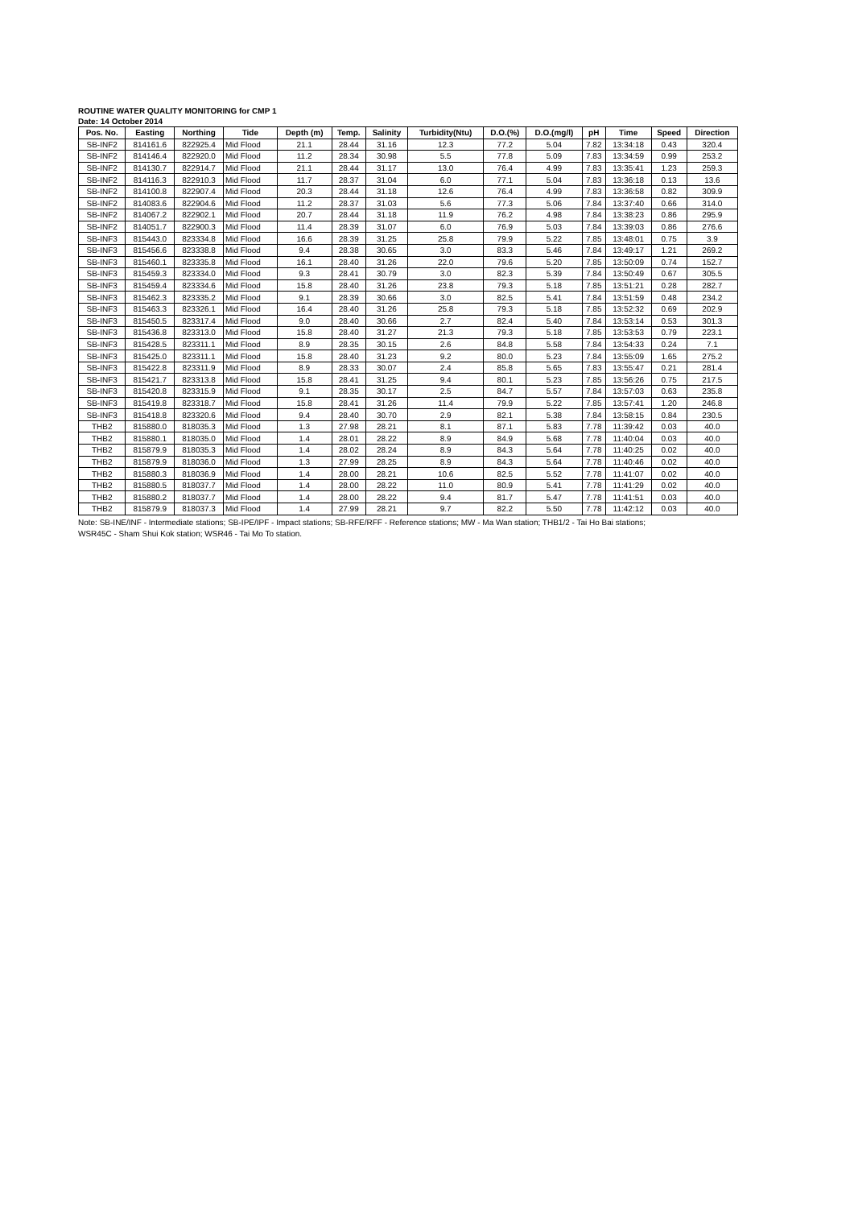ROUTINE WATER QUALITY MONITORING for CMP 1
Date: 14 October 2014
| Pos. No. | Easting | Northing | Tide | Depth (m) | Temp. | Salinity | Turbidity(Ntu) | D.O.(%) | D.O.(mg/l) | pH | Time | Speed | Direction |
| --- | --- | --- | --- | --- | --- | --- | --- | --- | --- | --- | --- | --- | --- |
| SB-INF2 | 814161.6 | 822925.4 | Mid Flood | 21.1 | 28.44 | 31.16 | 12.3 | 77.2 | 5.04 | 7.82 | 13:34:18 | 0.43 | 320.4 |
| SB-INF2 | 814146.4 | 822920.0 | Mid Flood | 11.2 | 28.34 | 30.98 | 5.5 | 77.8 | 5.09 | 7.83 | 13:34:59 | 0.99 | 253.2 |
| SB-INF2 | 814130.7 | 822914.7 | Mid Flood | 21.1 | 28.44 | 31.17 | 13.0 | 76.4 | 4.99 | 7.83 | 13:35:41 | 1.23 | 259.3 |
| SB-INF2 | 814116.3 | 822910.3 | Mid Flood | 11.7 | 28.37 | 31.04 | 6.0 | 77.1 | 5.04 | 7.83 | 13:36:18 | 0.13 | 13.6 |
| SB-INF2 | 814100.8 | 822907.4 | Mid Flood | 20.3 | 28.44 | 31.18 | 12.6 | 76.4 | 4.99 | 7.83 | 13:36:58 | 0.82 | 309.9 |
| SB-INF2 | 814083.6 | 822904.6 | Mid Flood | 11.2 | 28.37 | 31.03 | 5.6 | 77.3 | 5.06 | 7.84 | 13:37:40 | 0.66 | 314.0 |
| SB-INF2 | 814067.2 | 822902.1 | Mid Flood | 20.7 | 28.44 | 31.18 | 11.9 | 76.2 | 4.98 | 7.84 | 13:38:23 | 0.86 | 295.9 |
| SB-INF2 | 814051.7 | 822900.3 | Mid Flood | 11.4 | 28.39 | 31.07 | 6.0 | 76.9 | 5.03 | 7.84 | 13:39:03 | 0.86 | 276.6 |
| SB-INF3 | 815443.0 | 823334.8 | Mid Flood | 16.6 | 28.39 | 31.25 | 25.8 | 79.9 | 5.22 | 7.85 | 13:48:01 | 0.75 | 3.9 |
| SB-INF3 | 815456.6 | 823338.8 | Mid Flood | 9.4 | 28.38 | 30.65 | 3.0 | 83.3 | 5.46 | 7.84 | 13:49:17 | 1.21 | 269.2 |
| SB-INF3 | 815460.1 | 823335.8 | Mid Flood | 16.1 | 28.40 | 31.26 | 22.0 | 79.6 | 5.20 | 7.85 | 13:50:09 | 0.74 | 152.7 |
| SB-INF3 | 815459.3 | 823334.0 | Mid Flood | 9.3 | 28.41 | 30.79 | 3.0 | 82.3 | 5.39 | 7.84 | 13:50:49 | 0.67 | 305.5 |
| SB-INF3 | 815459.4 | 823334.6 | Mid Flood | 15.8 | 28.40 | 31.26 | 23.8 | 79.3 | 5.18 | 7.85 | 13:51:21 | 0.28 | 282.7 |
| SB-INF3 | 815462.3 | 823335.2 | Mid Flood | 9.1 | 28.39 | 30.66 | 3.0 | 82.5 | 5.41 | 7.84 | 13:51:59 | 0.48 | 234.2 |
| SB-INF3 | 815463.3 | 823326.1 | Mid Flood | 16.4 | 28.40 | 31.26 | 25.8 | 79.3 | 5.18 | 7.85 | 13:52:32 | 0.69 | 202.9 |
| SB-INF3 | 815450.5 | 823317.4 | Mid Flood | 9.0 | 28.40 | 30.66 | 2.7 | 82.4 | 5.40 | 7.84 | 13:53:14 | 0.53 | 301.3 |
| SB-INF3 | 815436.8 | 823313.0 | Mid Flood | 15.8 | 28.40 | 31.27 | 21.3 | 79.3 | 5.18 | 7.85 | 13:53:53 | 0.79 | 223.1 |
| SB-INF3 | 815428.5 | 823311.1 | Mid Flood | 8.9 | 28.35 | 30.15 | 2.6 | 84.8 | 5.58 | 7.84 | 13:54:33 | 0.24 | 7.1 |
| SB-INF3 | 815425.0 | 823311.1 | Mid Flood | 15.8 | 28.40 | 31.23 | 9.2 | 80.0 | 5.23 | 7.84 | 13:55:09 | 1.65 | 275.2 |
| SB-INF3 | 815422.8 | 823311.9 | Mid Flood | 8.9 | 28.33 | 30.07 | 2.4 | 85.8 | 5.65 | 7.83 | 13:55:47 | 0.21 | 281.4 |
| SB-INF3 | 815421.7 | 823313.8 | Mid Flood | 15.8 | 28.41 | 31.25 | 9.4 | 80.1 | 5.23 | 7.85 | 13:56:26 | 0.75 | 217.5 |
| SB-INF3 | 815420.8 | 823315.9 | Mid Flood | 9.1 | 28.35 | 30.17 | 2.5 | 84.7 | 5.57 | 7.84 | 13:57:03 | 0.63 | 235.8 |
| SB-INF3 | 815419.8 | 823318.7 | Mid Flood | 15.8 | 28.41 | 31.26 | 11.4 | 79.9 | 5.22 | 7.85 | 13:57:41 | 1.20 | 246.8 |
| SB-INF3 | 815418.8 | 823320.6 | Mid Flood | 9.4 | 28.40 | 30.70 | 2.9 | 82.1 | 5.38 | 7.84 | 13:58:15 | 0.84 | 230.5 |
| THB2 | 815880.0 | 818035.3 | Mid Flood | 1.3 | 27.98 | 28.21 | 8.1 | 87.1 | 5.83 | 7.78 | 11:39:42 | 0.03 | 40.0 |
| THB2 | 815880.1 | 818035.0 | Mid Flood | 1.4 | 28.01 | 28.22 | 8.9 | 84.9 | 5.68 | 7.78 | 11:40:04 | 0.03 | 40.0 |
| THB2 | 815879.9 | 818035.3 | Mid Flood | 1.4 | 28.02 | 28.24 | 8.9 | 84.3 | 5.64 | 7.78 | 11:40:25 | 0.02 | 40.0 |
| THB2 | 815879.9 | 818036.0 | Mid Flood | 1.3 | 27.99 | 28.25 | 8.9 | 84.3 | 5.64 | 7.78 | 11:40:46 | 0.02 | 40.0 |
| THB2 | 815880.3 | 818036.9 | Mid Flood | 1.4 | 28.00 | 28.21 | 10.6 | 82.5 | 5.52 | 7.78 | 11:41:07 | 0.02 | 40.0 |
| THB2 | 815880.5 | 818037.7 | Mid Flood | 1.4 | 28.00 | 28.22 | 11.0 | 80.9 | 5.41 | 7.78 | 11:41:29 | 0.02 | 40.0 |
| THB2 | 815880.2 | 818037.7 | Mid Flood | 1.4 | 28.00 | 28.22 | 9.4 | 81.7 | 5.47 | 7.78 | 11:41:51 | 0.03 | 40.0 |
| THB2 | 815879.9 | 818037.3 | Mid Flood | 1.4 | 27.99 | 28.21 | 9.7 | 82.2 | 5.50 | 7.78 | 11:42:12 | 0.03 | 40.0 |
Note: SB-INE/INF - Intermediate stations; SB-IPE/IPF - Impact stations; SB-RFE/RFF - Reference stations; MW - Ma Wan station; THB1/2 - Tai Ho Bai stations;
WSR45C - Sham Shui Kok station; WSR46 - Tai Mo To station.